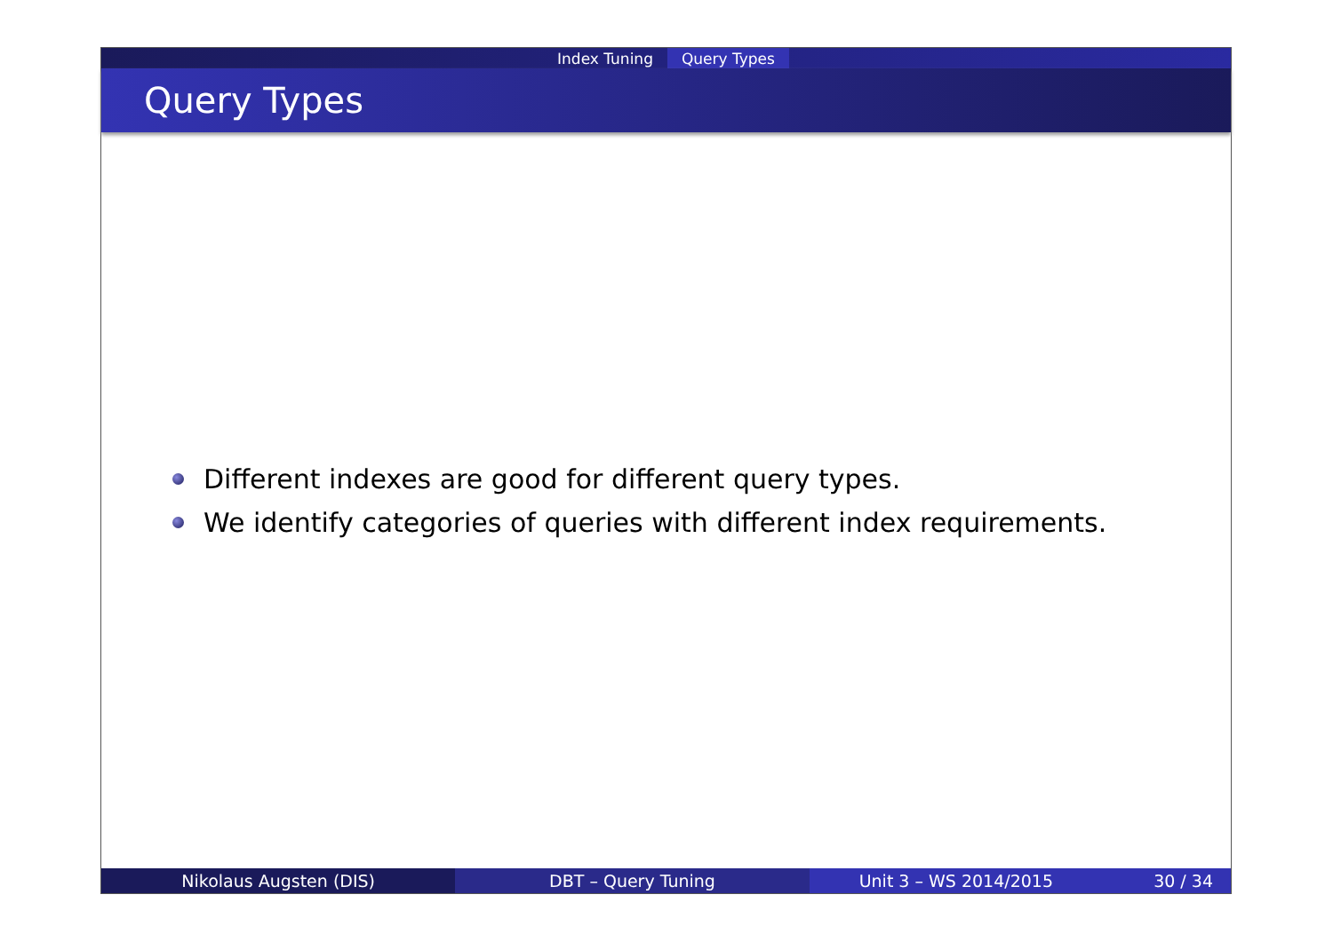Index Tuning Query Types
Query Types
Different indexes are good for different query types.
We identify categories of queries with different index requirements.
Nikolaus Augsten (DIS) DBT – Query Tuning Unit 3 – WS 2014/2015 30 / 34